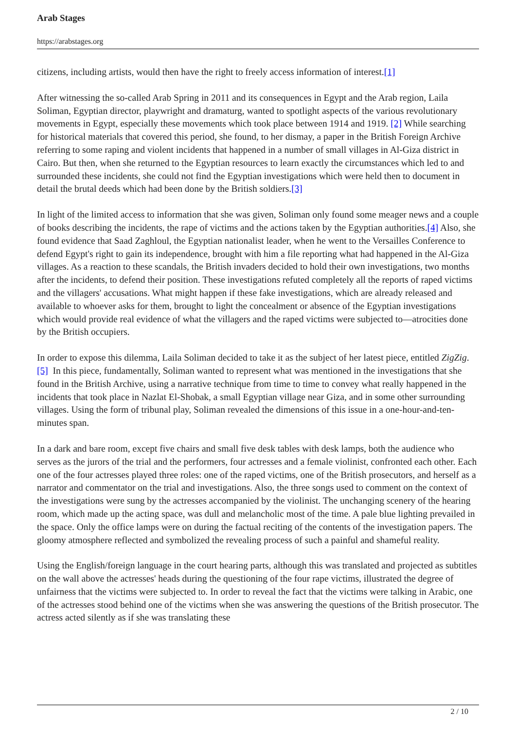Arab Stages
https://arabstages.org
citizens, including artists, would then have the right to freely access information of interest.[1]
After witnessing the so-called Arab Spring in 2011 and its consequences in Egypt and the Arab region, Laila Soliman, Egyptian director, playwright and dramaturg, wanted to spotlight aspects of the various revolutionary movements in Egypt, especially these movements which took place between 1914 and 1919. [2] While searching for historical materials that covered this period, she found, to her dismay, a paper in the British Foreign Archive referring to some raping and violent incidents that happened in a number of small villages in Al-Giza district in Cairo. But then, when she returned to the Egyptian resources to learn exactly the circumstances which led to and surrounded these incidents, she could not find the Egyptian investigations which were held then to document in detail the brutal deeds which had been done by the British soldiers.[3]
In light of the limited access to information that she was given, Soliman only found some meager news and a couple of books describing the incidents, the rape of victims and the actions taken by the Egyptian authorities.[4] Also, she found evidence that Saad Zaghloul, the Egyptian nationalist leader, when he went to the Versailles Conference to defend Egypt's right to gain its independence, brought with him a file reporting what had happened in the Al-Giza villages. As a reaction to these scandals, the British invaders decided to hold their own investigations, two months after the incidents, to defend their position. These investigations refuted completely all the reports of raped victims and the villagers' accusations. What might happen if these fake investigations, which are already released and available to whoever asks for them, brought to light the concealment or absence of the Egyptian investigations which would provide real evidence of what the villagers and the raped victims were subjected to—atrocities done by the British occupiers.
In order to expose this dilemma, Laila Soliman decided to take it as the subject of her latest piece, entitled ZigZig.[5] In this piece, fundamentally, Soliman wanted to represent what was mentioned in the investigations that she found in the British Archive, using a narrative technique from time to time to convey what really happened in the incidents that took place in Nazlat El-Shobak, a small Egyptian village near Giza, and in some other surrounding villages. Using the form of tribunal play, Soliman revealed the dimensions of this issue in a one-hour-and-ten-minutes span.
In a dark and bare room, except five chairs and small five desk tables with desk lamps, both the audience who serves as the jurors of the trial and the performers, four actresses and a female violinist, confronted each other. Each one of the four actresses played three roles: one of the raped victims, one of the British prosecutors, and herself as a narrator and commentator on the trial and investigations. Also, the three songs used to comment on the context of the investigations were sung by the actresses accompanied by the violinist. The unchanging scenery of the hearing room, which made up the acting space, was dull and melancholic most of the time. A pale blue lighting prevailed in the space. Only the office lamps were on during the factual reciting of the contents of the investigation papers. The gloomy atmosphere reflected and symbolized the revealing process of such a painful and shameful reality.
Using the English/foreign language in the court hearing parts, although this was translated and projected as subtitles on the wall above the actresses' heads during the questioning of the four rape victims, illustrated the degree of unfairness that the victims were subjected to. In order to reveal the fact that the victims were talking in Arabic, one of the actresses stood behind one of the victims when she was answering the questions of the British prosecutor. The actress acted silently as if she was translating these
2 / 10